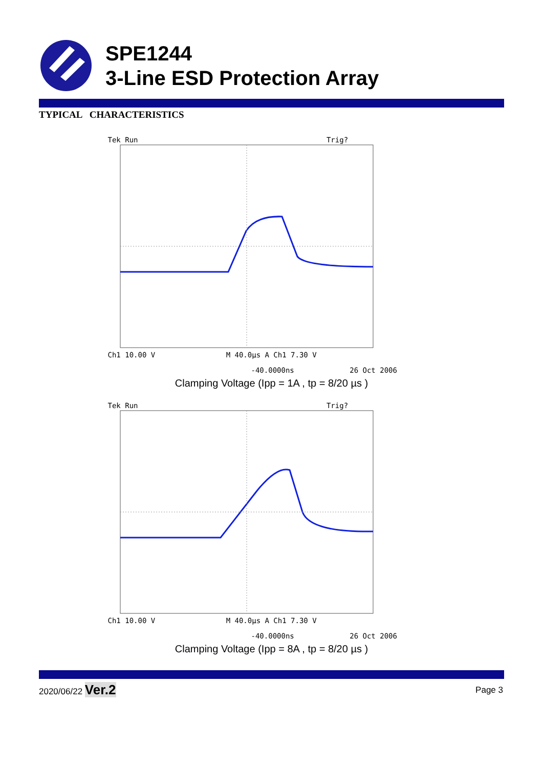SPE1244
3-Line ESD Protection Array
TYPICAL CHARACTERISTICS
Tek Run Trig?
Ch1 10.00 V M 40.0µs A Ch1 7.30 V
-40.0000ns 26 Oct 2006
Clamping Voltage (Ipp = 1A , tp = 8/20 µs )
Tek Run Trig?
Ch1 10.00 V M 40.0µs A Ch1 7.30 V
-40.0000ns 26 Oct 2006
Clamping Voltage (Ipp = 8A , tp = 8/20 µs )
2020/06/22 Ver.2 Page 3